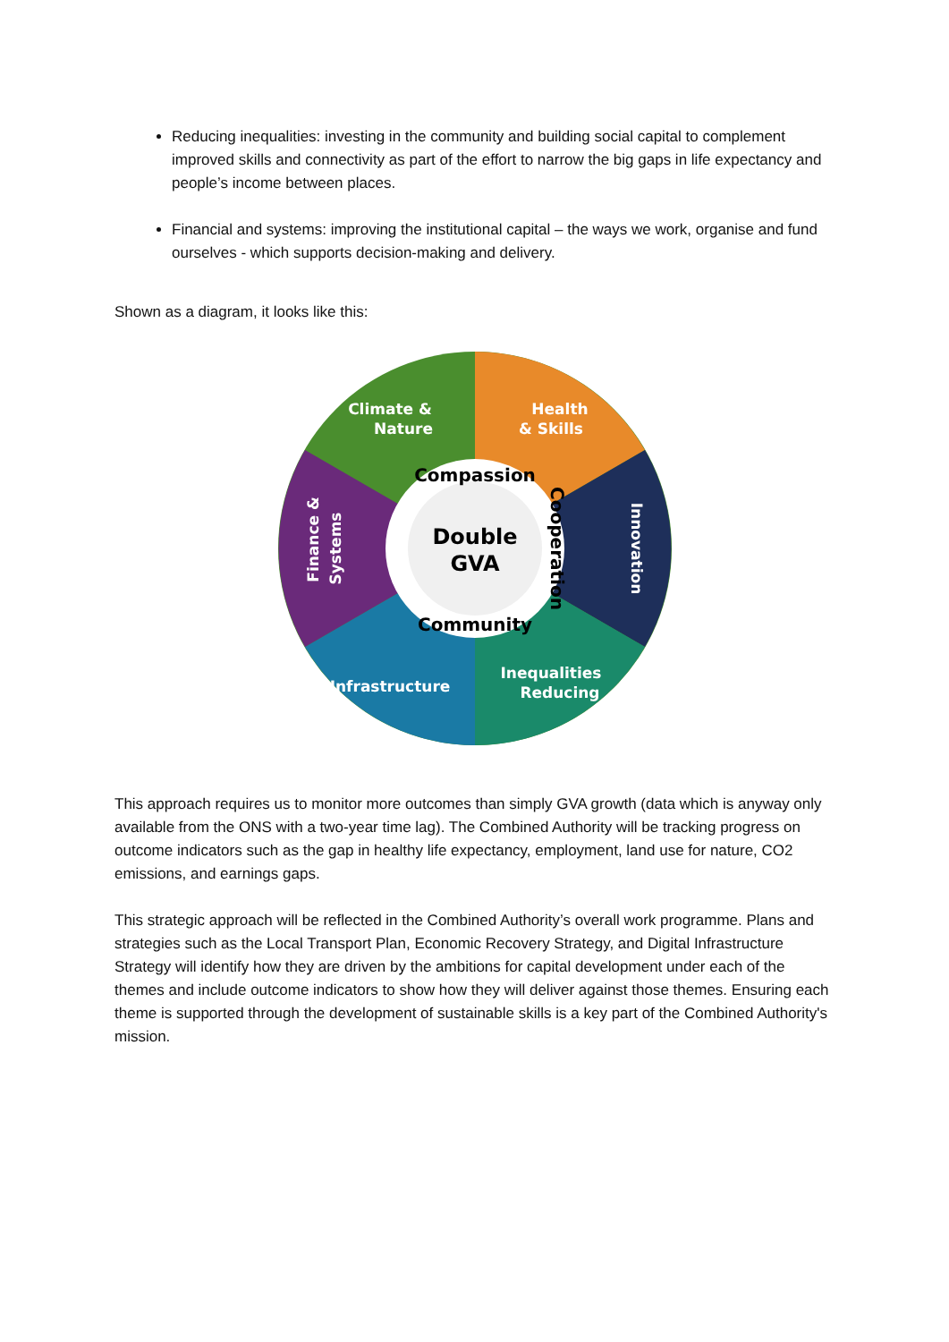Reducing inequalities: investing in the community and building social capital to complement improved skills and connectivity as part of the effort to narrow the big gaps in life expectancy and people’s income between places.
Financial and systems: improving the institutional capital – the ways we work, organise and fund ourselves - which supports decision-making and delivery.
Shown as a diagram, it looks like this:
Double
GVA
Compassion
Cooperation
Community
Climate &
Nature
Health
& Skills
Innovation
Inequalities
Reducing
Infrastructure
Finance &
Systems
This approach requires us to monitor more outcomes than simply GVA growth (data which is anyway only available from the ONS with a two-year time lag). The Combined Authority will be tracking progress on outcome indicators such as the gap in healthy life expectancy, employment, land use for nature, CO2 emissions, and earnings gaps.
This strategic approach will be reflected in the Combined Authority’s overall work programme. Plans and strategies such as the Local Transport Plan, Economic Recovery Strategy, and Digital Infrastructure Strategy will identify how they are driven by the ambitions for capital development under each of the themes and include outcome indicators to show how they will deliver against those themes. Ensuring each theme is supported through the development of sustainable skills is a key part of the Combined Authority's mission.